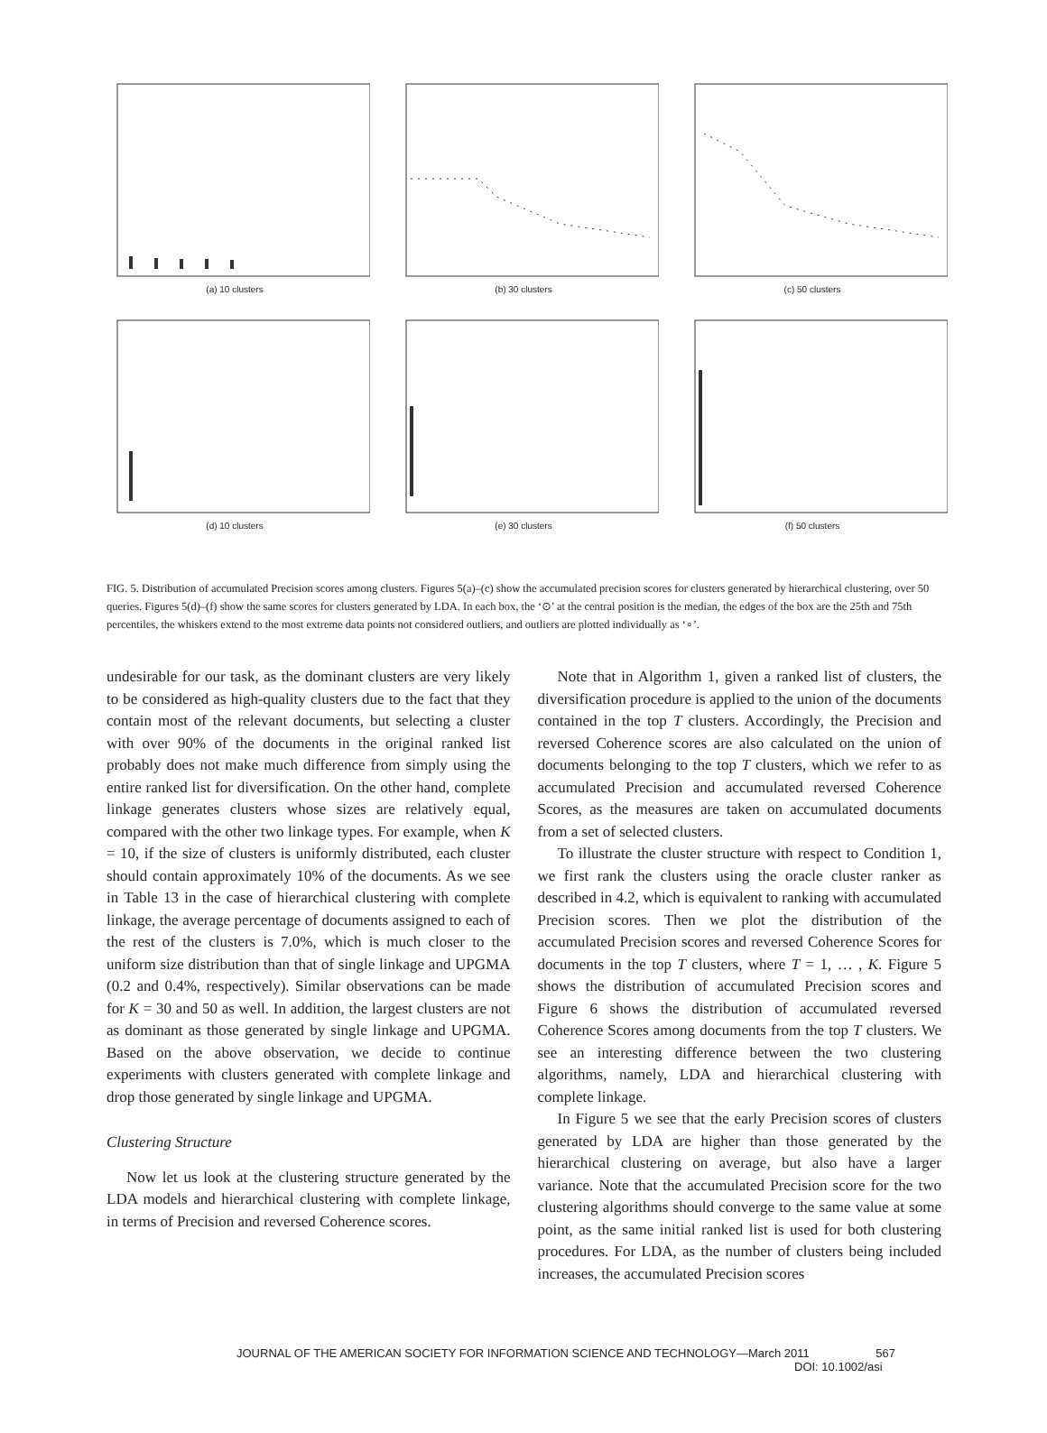(a) 10 clusters
(b) 30 clusters
(c) 50 clusters
(d) 10 clusters
(e) 30 clusters
(f) 50 clusters
FIG. 5. Distribution of accumulated Precision scores among clusters. Figures 5(a)–(c) show the accumulated precision scores for clusters generated by hierarchical clustering, over 50 queries. Figures 5(d)–(f) show the same scores for clusters generated by LDA. In each box, the ‘⊙’ at the central position is the median, the edges of the box are the 25th and 75th percentiles, the whiskers extend to the most extreme data points not considered outliers, and outliers are plotted individually as ‘∘’.
undesirable for our task, as the dominant clusters are very likely to be considered as high-quality clusters due to the fact that they contain most of the relevant documents, but selecting a cluster with over 90% of the documents in the original ranked list probably does not make much difference from simply using the entire ranked list for diversification. On the other hand, complete linkage generates clusters whose sizes are relatively equal, compared with the other two linkage types. For example, when K = 10, if the size of clusters is uniformly distributed, each cluster should contain approximately 10% of the documents. As we see in Table 13 in the case of hierarchical clustering with complete linkage, the average percentage of documents assigned to each of the rest of the clusters is 7.0%, which is much closer to the uniform size distribution than that of single linkage and UPGMA (0.2 and 0.4%, respectively). Similar observations can be made for K = 30 and 50 as well. In addition, the largest clusters are not as dominant as those generated by single linkage and UPGMA. Based on the above observation, we decide to continue experiments with clusters generated with complete linkage and drop those generated by single linkage and UPGMA.
Clustering Structure
Now let us look at the clustering structure generated by the LDA models and hierarchical clustering with complete linkage, in terms of Precision and reversed Coherence scores.
Note that in Algorithm 1, given a ranked list of clusters, the diversification procedure is applied to the union of the documents contained in the top T clusters. Accordingly, the Precision and reversed Coherence scores are also calculated on the union of documents belonging to the top T clusters, which we refer to as accumulated Precision and accumulated reversed Coherence Scores, as the measures are taken on accumulated documents from a set of selected clusters.
To illustrate the cluster structure with respect to Condition 1, we first rank the clusters using the oracle cluster ranker as described in 4.2, which is equivalent to ranking with accumulated Precision scores. Then we plot the distribution of the accumulated Precision scores and reversed Coherence Scores for documents in the top T clusters, where T = 1, … , K. Figure 5 shows the distribution of accumulated Precision scores and Figure 6 shows the distribution of accumulated reversed Coherence Scores among documents from the top T clusters. We see an interesting difference between the two clustering algorithms, namely, LDA and hierarchical clustering with complete linkage.
In Figure 5 we see that the early Precision scores of clusters generated by LDA are higher than those generated by the hierarchical clustering on average, but also have a larger variance. Note that the accumulated Precision score for the two clustering algorithms should converge to the same value at some point, as the same initial ranked list is used for both clustering procedures. For LDA, as the number of clusters being included increases, the accumulated Precision scores
JOURNAL OF THE AMERICAN SOCIETY FOR INFORMATION SCIENCE AND TECHNOLOGY—March 2011 567
DOI: 10.1002/asi